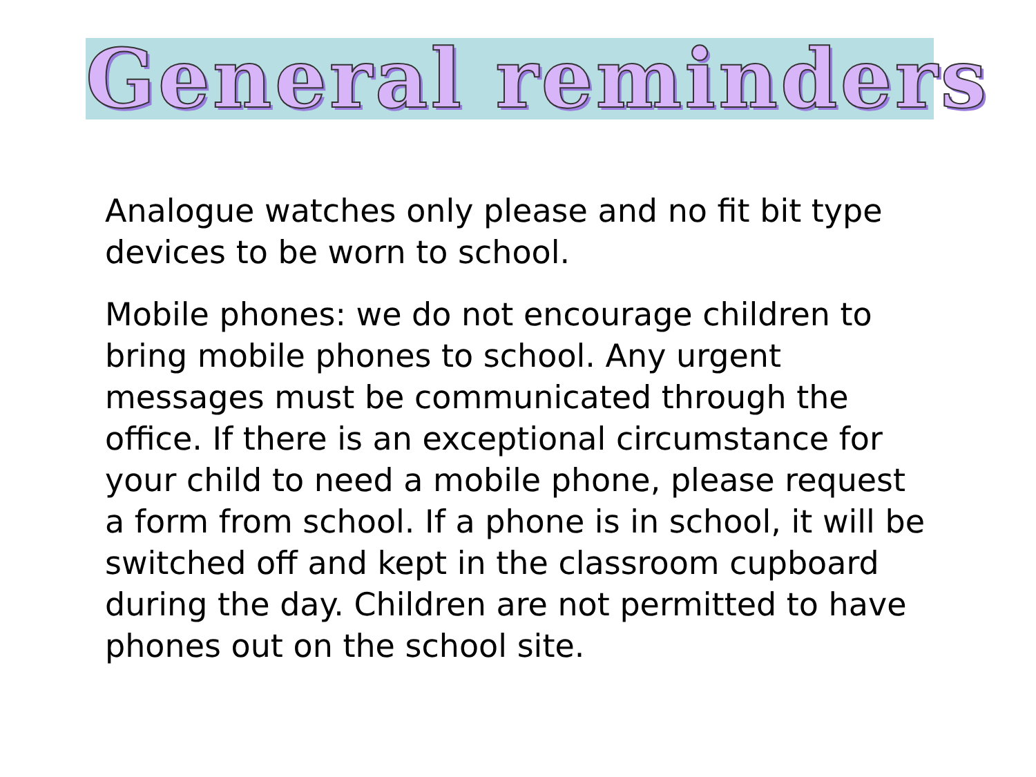General reminders
Analogue watches only please and no fit bit type devices to be worn to school.
Mobile phones: we do not encourage children to bring mobile phones to school. Any urgent messages must be communicated through the office. If there is an exceptional circumstance for your child to need a mobile phone, please request a form from school. If a phone is in school, it will be switched off and kept in the classroom cupboard during the day. Children are not permitted to have phones out on the school site.